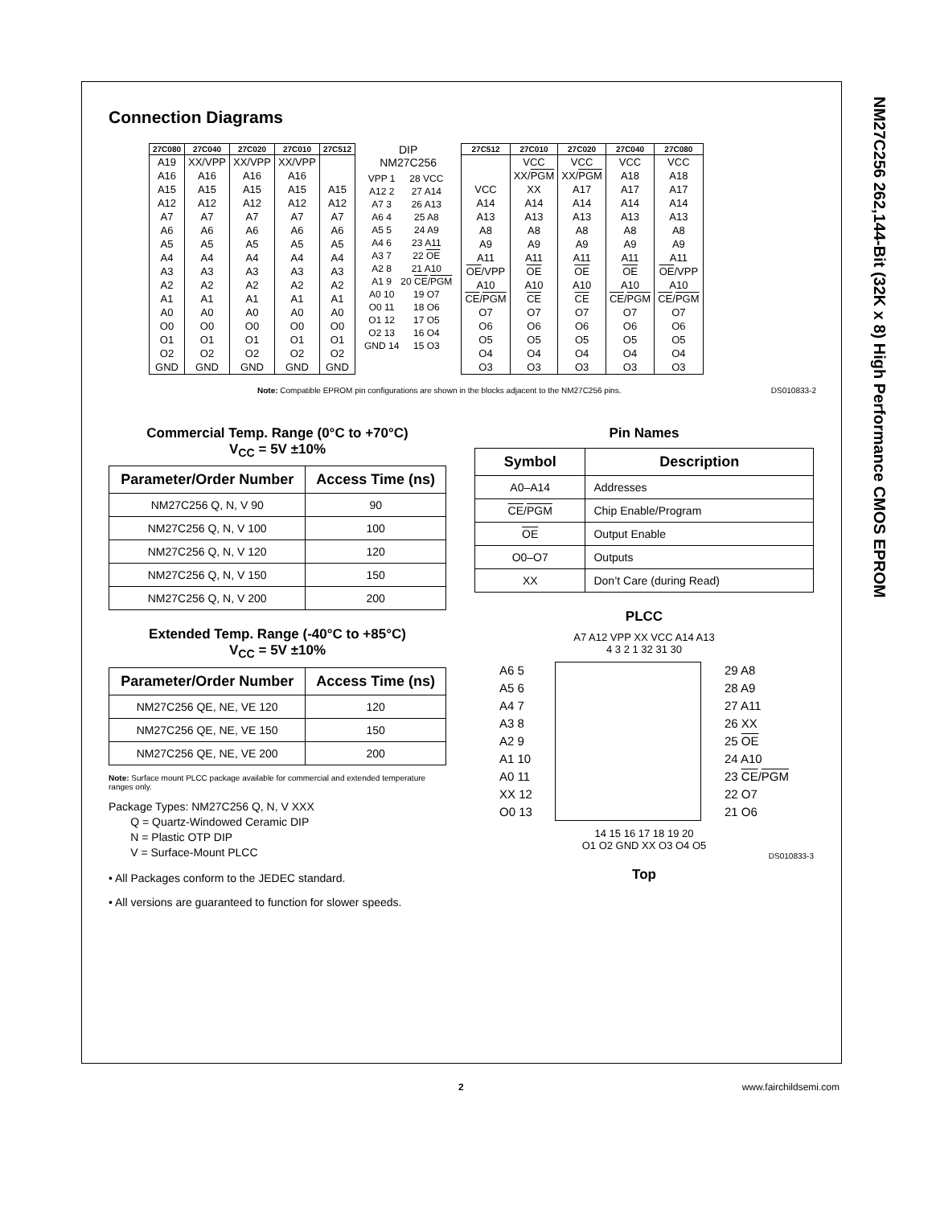NM27C256 262,144-Bit (32K x 8) High Performance CMOS EPROM
Connection Diagrams
| 27C080 | 27C040 | 27C020 | 27C010 | 27C512 |
| --- | --- | --- | --- | --- |
| A19 | XX/VPP | XX/VPP | XX/VPP | |
| A16 | A16 | A16 | A16 | |
| A15 | A15 | A15 | A15 | A15 |
| A12 | A12 | A12 | A12 | A12 |
| A7 | A7 | A7 | A7 | A7 |
| A6 | A6 | A6 | A6 | A6 |
| A5 | A5 | A5 | A5 | A5 |
| A4 | A4 | A4 | A4 | A4 |
| A3 | A3 | A3 | A3 | A3 |
| A2 | A2 | A2 | A2 | A2 |
| A1 | A1 | A1 | A1 | A1 |
| A0 | A0 | A0 | A0 | A0 |
| O0 | O0 | O0 | O0 | O0 |
| O1 | O1 | O1 | O1 | O1 |
| O2 | O2 | O2 | O2 | O2 |
| GND | GND | GND | GND | GND |
DIP
NM27C256
| VPP 1 | 28 VCC |
| A12 2 | 27 A14 |
| A7 3 | 26 A13 |
| A6 4 | 25 A8 |
| A5 5 | 24 A9 |
| A4 6 | 23 A11 |
| A3 7 | 22 OE |
| A2 8 | 21 A10 |
| A1 9 | 20 CE / PGM |
| A0 10 | 19 O7 |
| O0 11 | 18 O6 |
| O1 12 | 17 O5 |
| O2 13 | 16 O4 |
| GND 14 | 15 O3 |
| 27C512 | 27C010 | 27C020 | 27C040 | 27C080 |
| --- | --- | --- | --- | --- |
| | VCC | VCC | VCC | VCC |
| | XX/ PGM | XX/ PGM | A18 | A18 |
| VCC | XX | A17 | A17 | A17 |
| A14 | A14 | A14 | A14 | A14 |
| A13 | A13 | A13 | A13 | A13 |
| A8 | A8 | A8 | A8 | A8 |
| A9 | A9 | A9 | A9 | A9 |
| A11 | A11 | A11 | A11 | A11 |
| OE /VPP | OE | OE | OE | OE /VPP |
| A10 | A10 | A10 | A10 | A10 |
| CE / PGM | CE | CE | CE / PGM | CE / PGM |
| O7 | O7 | O7 | O7 | O7 |
| O6 | O6 | O6 | O6 | O6 |
| O5 | O5 | O5 | O5 | O5 |
| O4 | O4 | O4 | O4 | O4 |
| O3 | O3 | O3 | O3 | O3 |
Note: Compatible EPROM pin configurations are shown in the blocks adjacent to the NM27C256 pins. DS010833-2
Commercial Temp. Range (0°C to +70°C)
V<sub>CC</sub> = 5V ±10%
| Parameter/Order Number | Access Time (ns) |
| --- | --- |
| NM27C256 Q, N, V 90 | 90 |
| NM27C256 Q, N, V 100 | 100 |
| NM27C256 Q, N, V 120 | 120 |
| NM27C256 Q, N, V 150 | 150 |
| NM27C256 Q, N, V 200 | 200 |
Extended Temp. Range (-40°C to +85°C)
V<sub>CC</sub> = 5V ±10%
| Parameter/Order Number | Access Time (ns) |
| --- | --- |
| NM27C256 QE, NE, VE 120 | 120 |
| NM27C256 QE, NE, VE 150 | 150 |
| NM27C256 QE, NE, VE 200 | 200 |
Note: Surface mount PLCC package available for commercial and extended temperature ranges only.
Package Types: NM27C256 Q, N, V XXX
Q = Quartz-Windowed Ceramic DIP
N = Plastic OTP DIP
V = Surface-Mount PLCC
• All Packages conform to the JEDEC standard.
• All versions are guaranteed to function for slower speeds.
Pin Names
| Symbol | Description |
| --- | --- |
| A0–A14 | Addresses |
| CE / PGM | Chip Enable/Program |
| OE | Output Enable |
| O0–O7 | Outputs |
| XX | Don’t Care (during Read) |
PLCC
A7 A12 VPP XX VCC A14 A13
4 3 2 1 32 31 30
A6 5
A5 6
A4 7
A3 8
A2 9
A1 10
A0 11
XX 12
O0 13
29 A8
28 A9
27 A11
26 XX
25 OE
24 A10
23 CE/PGM
22 O7
21 O6
14 15 16 17 18 19 20
O1 O2 GND XX O3 O4 O5
DS010833-3
Top
2 www.fairchildsemi.com